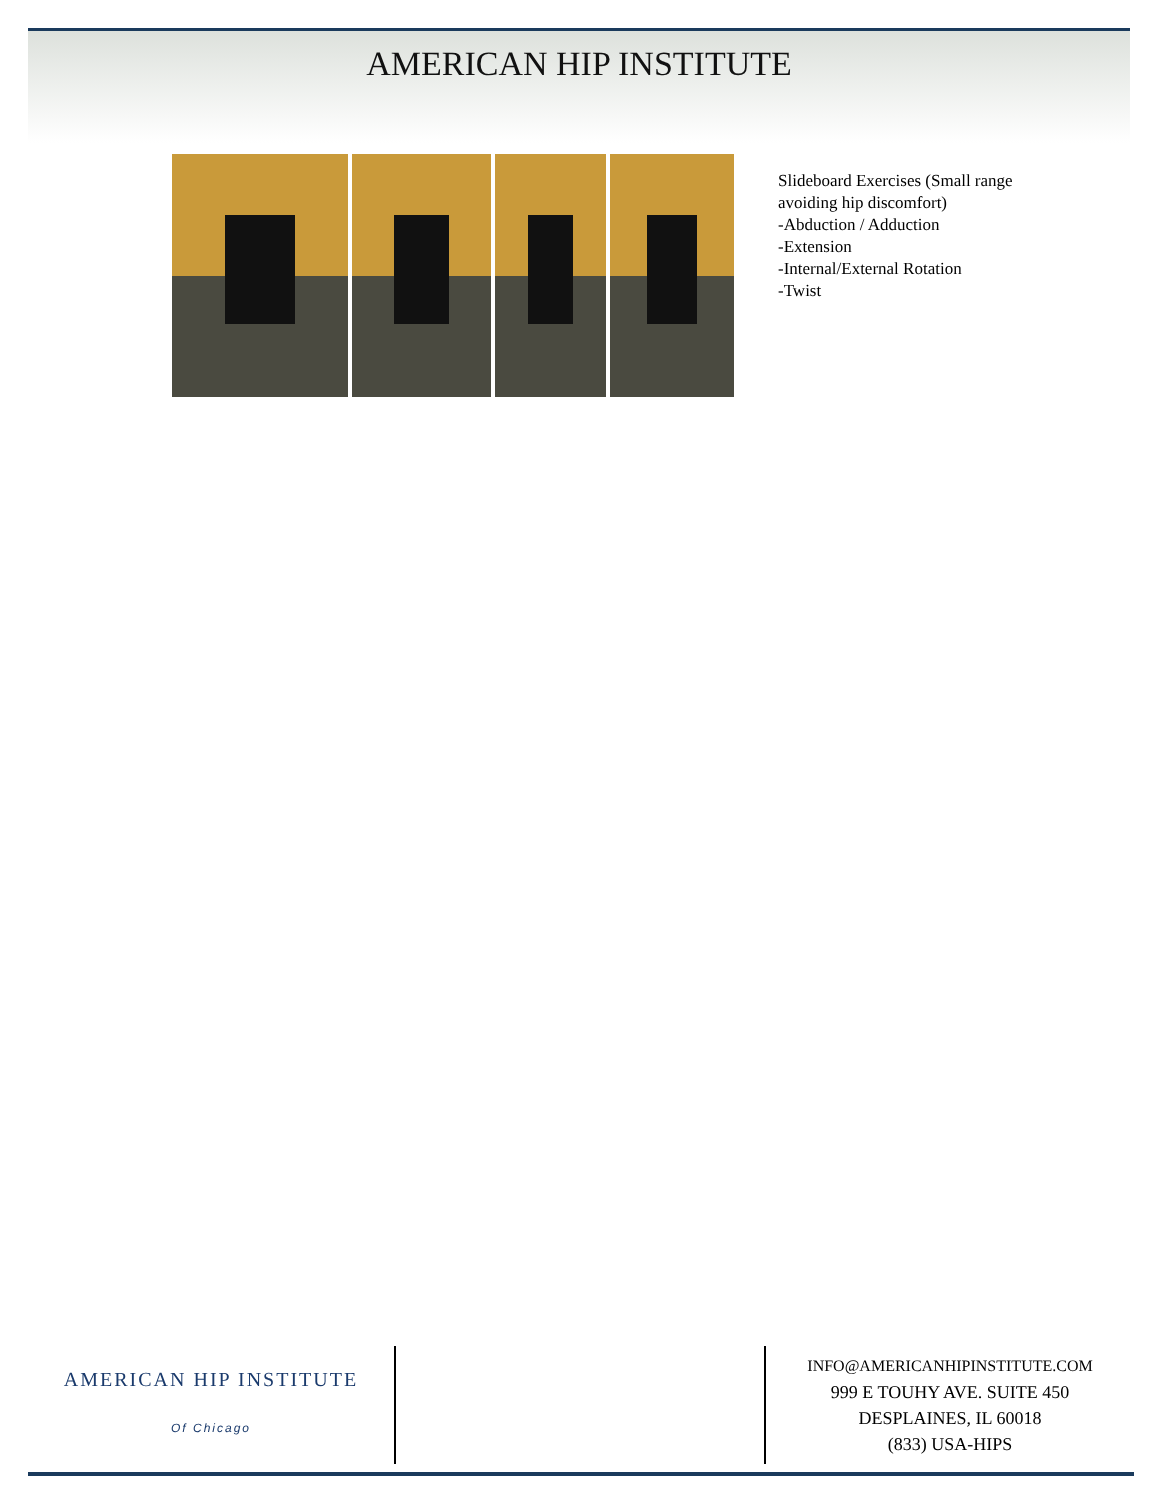AMERICAN HIP INSTITUTE
Slideboard Exercises (Small range
avoiding hip discomfort)
-Abduction / Adduction
-Extension
-Internal/External Rotation
-Twist
AMERICAN HIP INSTITUTE
Of Chicago
INFO@AMERICANHIPINSTITUTE.COM
999 E TOUHY AVE. SUITE 450
DESPLAINES, IL 60018
(833) USA-HIPS